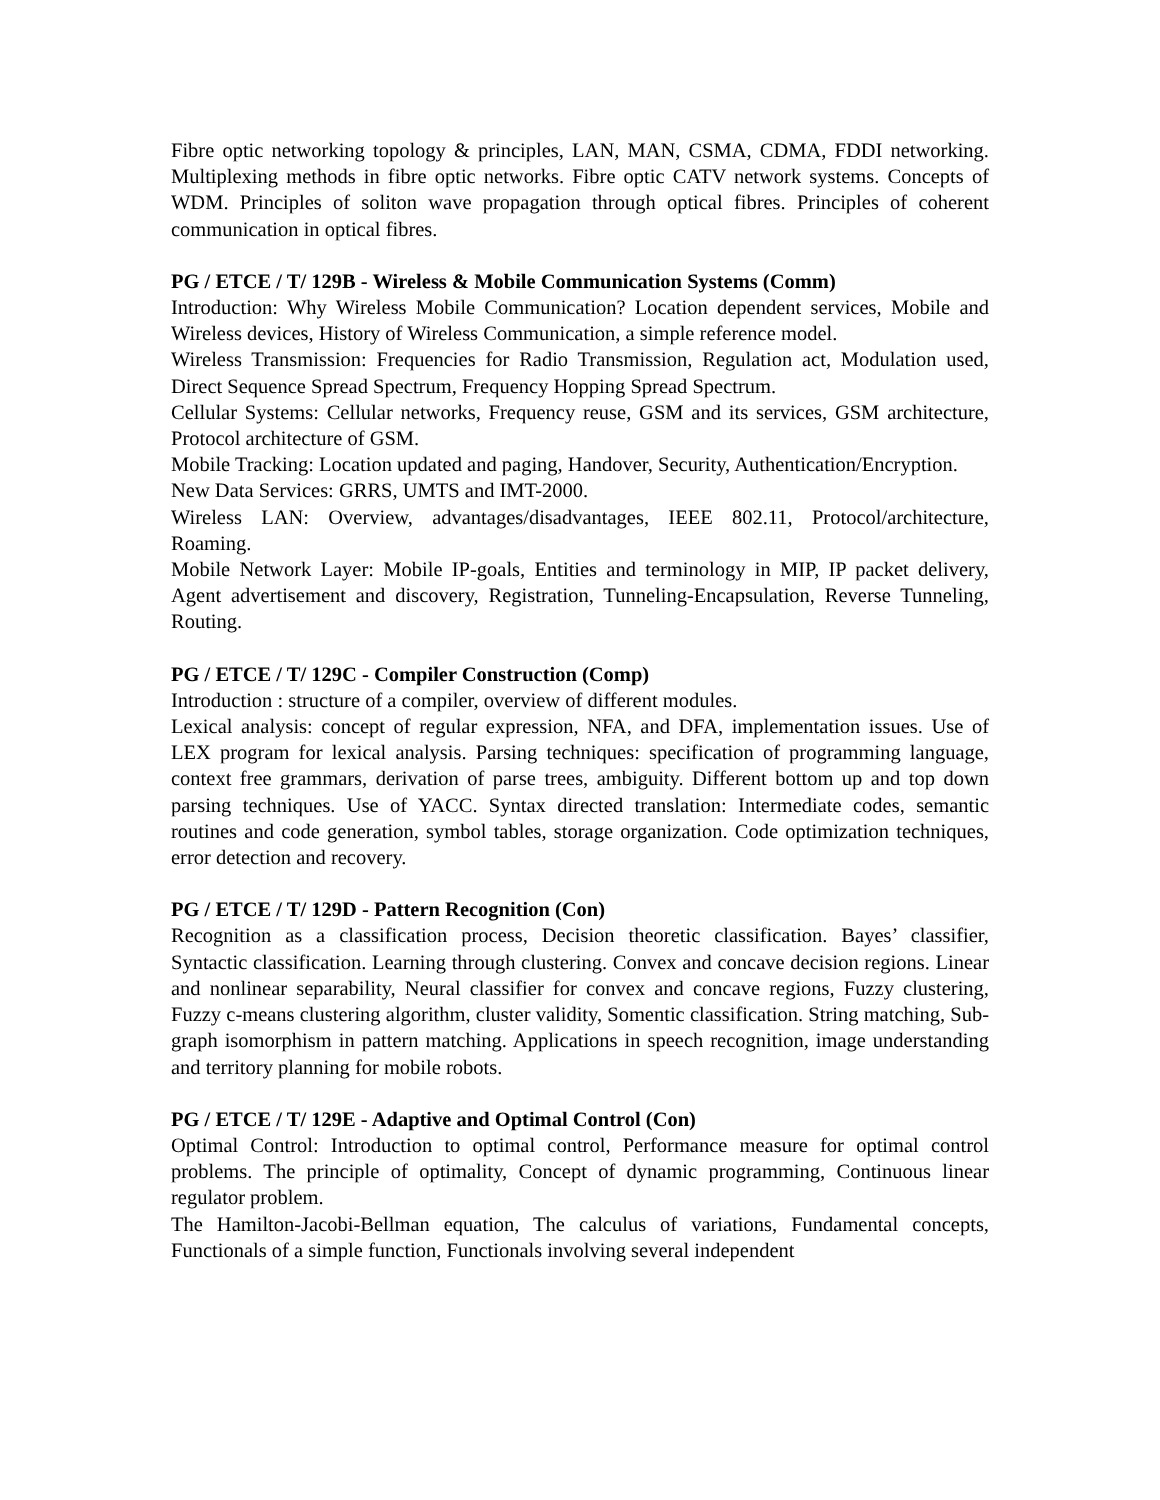Fibre optic networking topology & principles, LAN, MAN, CSMA, CDMA, FDDI networking. Multiplexing methods in fibre optic networks. Fibre optic CATV network systems. Concepts of WDM. Principles of soliton wave propagation through optical fibres. Principles of coherent communication in optical fibres.
PG / ETCE / T/ 129B - Wireless & Mobile Communication Systems (Comm)
Introduction: Why Wireless Mobile Communication? Location dependent services, Mobile and Wireless devices, History of Wireless Communication, a simple reference model.
Wireless Transmission: Frequencies for Radio Transmission, Regulation act, Modulation used, Direct Sequence Spread Spectrum, Frequency Hopping Spread Spectrum.
Cellular Systems: Cellular networks, Frequency reuse, GSM and its services, GSM architecture, Protocol architecture of GSM.
Mobile Tracking: Location updated and paging, Handover, Security, Authentication/Encryption.
New Data Services: GRRS, UMTS and IMT-2000.
Wireless LAN: Overview, advantages/disadvantages, IEEE 802.11, Protocol/architecture, Roaming.
Mobile Network Layer: Mobile IP-goals, Entities and terminology in MIP, IP packet delivery, Agent advertisement and discovery, Registration, Tunneling-Encapsulation, Reverse Tunneling, Routing.
PG / ETCE / T/ 129C - Compiler Construction (Comp)
Introduction : structure of a compiler, overview of different modules.
Lexical analysis: concept of regular expression, NFA, and DFA, implementation issues. Use of LEX program for lexical analysis. Parsing techniques: specification of programming language, context free grammars, derivation of parse trees, ambiguity. Different bottom up and top down parsing techniques. Use of YACC. Syntax directed translation: Intermediate codes, semantic routines and code generation, symbol tables, storage organization. Code optimization techniques, error detection and recovery.
PG / ETCE / T/ 129D - Pattern Recognition (Con)
Recognition as a classification process, Decision theoretic classification. Bayes’ classifier, Syntactic classification. Learning through clustering. Convex and concave decision regions. Linear and nonlinear separability, Neural classifier for convex and concave regions, Fuzzy clustering, Fuzzy c-means clustering algorithm, cluster validity, Somentic classification. String matching, Sub-graph isomorphism in pattern matching. Applications in speech recognition, image understanding and territory planning for mobile robots.
PG / ETCE / T/ 129E - Adaptive and Optimal Control (Con)
Optimal Control: Introduction to optimal control, Performance measure for optimal control problems. The principle of optimality, Concept of dynamic programming, Continuous linear regulator problem.
The Hamilton-Jacobi-Bellman equation, The calculus of variations, Fundamental concepts, Functionals of a simple function, Functionals involving several independent